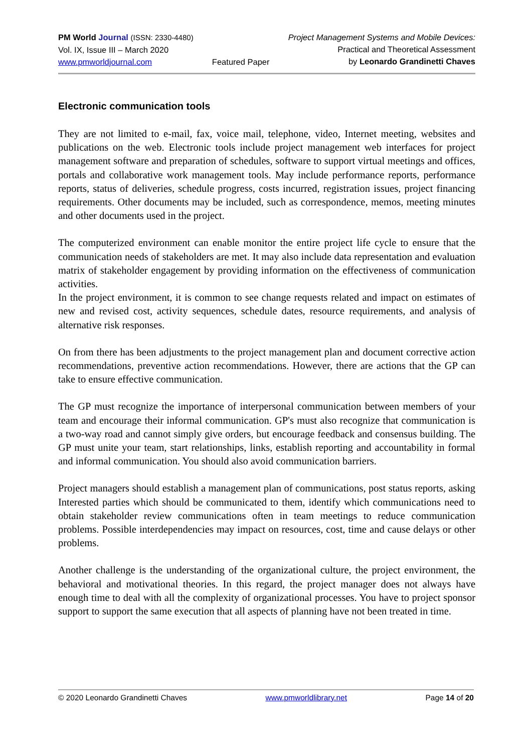PM World Journal (ISSN: 2330-4480)
Vol. IX, Issue III – March 2020
www.pmworldjournal.com
Featured Paper Project Management Systems and Mobile Devices:
Practical and Theoretical Assessment
by Leonardo Grandinetti Chaves
Electronic communication tools
They are not limited to e-mail, fax, voice mail, telephone, video, Internet meeting, websites and publications on the web. Electronic tools include project management web interfaces for project management software and preparation of schedules, software to support virtual meetings and offices, portals and collaborative work management tools. May include performance reports, performance reports, status of deliveries, schedule progress, costs incurred, registration issues, project financing requirements. Other documents may be included, such as correspondence, memos, meeting minutes and other documents used in the project.
The computerized environment can enable monitor the entire project life cycle to ensure that the communication needs of stakeholders are met. It may also include data representation and evaluation matrix of stakeholder engagement by providing information on the effectiveness of communication activities.
In the project environment, it is common to see change requests related and impact on estimates of new and revised cost, activity sequences, schedule dates, resource requirements, and analysis of alternative risk responses.
On from there has been adjustments to the project management plan and document corrective action recommendations, preventive action recommendations. However, there are actions that the GP can take to ensure effective communication.
The GP must recognize the importance of interpersonal communication between members of your team and encourage their informal communication. GP's must also recognize that communication is a two-way road and cannot simply give orders, but encourage feedback and consensus building. The GP must unite your team, start relationships, links, establish reporting and accountability in formal and informal communication. You should also avoid communication barriers.
Project managers should establish a management plan of communications, post status reports, asking Interested parties which should be communicated to them, identify which communications need to obtain stakeholder review communications often in team meetings to reduce communication problems. Possible interdependencies may impact on resources, cost, time and cause delays or other problems.
Another challenge is the understanding of the organizational culture, the project environment, the behavioral and motivational theories. In this regard, the project manager does not always have enough time to deal with all the complexity of organizational processes. You have to project sponsor support to support the same execution that all aspects of planning have not been treated in time.
© 2020 Leonardo Grandinetti Chaves www.pmworldlibrary.net Page 14 of 20